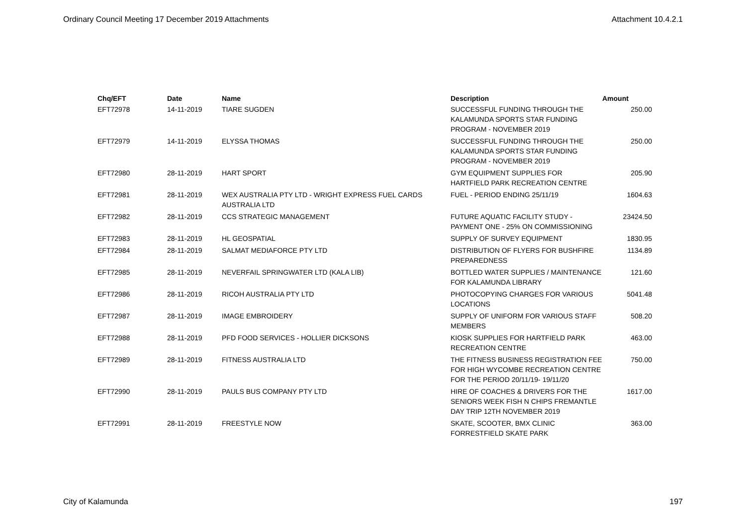Ordinary Council Meeting 17 December 2019 Attachments Attachment 10.4.2.1
| Chq/EFT | Date | Name | Description | Amount |
| --- | --- | --- | --- | --- |
| EFT72978 | 14-11-2019 | TIARE SUGDEN | SUCCESSFUL FUNDING THROUGH THE KALAMUNDA SPORTS STAR FUNDING PROGRAM - NOVEMBER 2019 | 250.00 |
| EFT72979 | 14-11-2019 | ELYSSA THOMAS | SUCCESSFUL FUNDING THROUGH THE KALAMUNDA SPORTS STAR FUNDING PROGRAM - NOVEMBER 2019 | 250.00 |
| EFT72980 | 28-11-2019 | HART SPORT | GYM EQUIPMENT SUPPLIES FOR HARTFIELD PARK RECREATION CENTRE | 205.90 |
| EFT72981 | 28-11-2019 | WEX AUSTRALIA PTY LTD - WRIGHT EXPRESS FUEL CARDS AUSTRALIA LTD | FUEL - PERIOD ENDING 25/11/19 | 1604.63 |
| EFT72982 | 28-11-2019 | CCS STRATEGIC MANAGEMENT | FUTURE AQUATIC FACILITY STUDY - PAYMENT ONE - 25% ON COMMISSIONING | 23424.50 |
| EFT72983 | 28-11-2019 | HL GEOSPATIAL | SUPPLY OF SURVEY EQUIPMENT | 1830.95 |
| EFT72984 | 28-11-2019 | SALMAT MEDIAFORCE PTY LTD | DISTRIBUTION OF FLYERS FOR BUSHFIRE PREPAREDNESS | 1134.89 |
| EFT72985 | 28-11-2019 | NEVERFAIL SPRINGWATER LTD (KALA LIB) | BOTTLED WATER SUPPLIES / MAINTENANCE FOR KALAMUNDA LIBRARY | 121.60 |
| EFT72986 | 28-11-2019 | RICOH AUSTRALIA PTY LTD | PHOTOCOPYING CHARGES FOR VARIOUS LOCATIONS | 5041.48 |
| EFT72987 | 28-11-2019 | IMAGE EMBROIDERY | SUPPLY OF UNIFORM FOR VARIOUS STAFF MEMBERS | 508.20 |
| EFT72988 | 28-11-2019 | PFD FOOD SERVICES - HOLLIER DICKSONS | KIOSK SUPPLIES FOR HARTFIELD PARK RECREATION CENTRE | 463.00 |
| EFT72989 | 28-11-2019 | FITNESS AUSTRALIA LTD | THE FITNESS BUSINESS REGISTRATION FEE FOR HIGH WYCOMBE RECREATION CENTRE FOR THE PERIOD 20/11/19- 19/11/20 | 750.00 |
| EFT72990 | 28-11-2019 | PAULS BUS COMPANY PTY LTD | HIRE OF COACHES & DRIVERS FOR THE SENIORS WEEK FISH N CHIPS FREMANTLE DAY TRIP 12TH NOVEMBER 2019 | 1617.00 |
| EFT72991 | 28-11-2019 | FREESTYLE NOW | SKATE, SCOOTER, BMX CLINIC FORRESTFIELD SKATE PARK | 363.00 |
City of Kalamunda 197